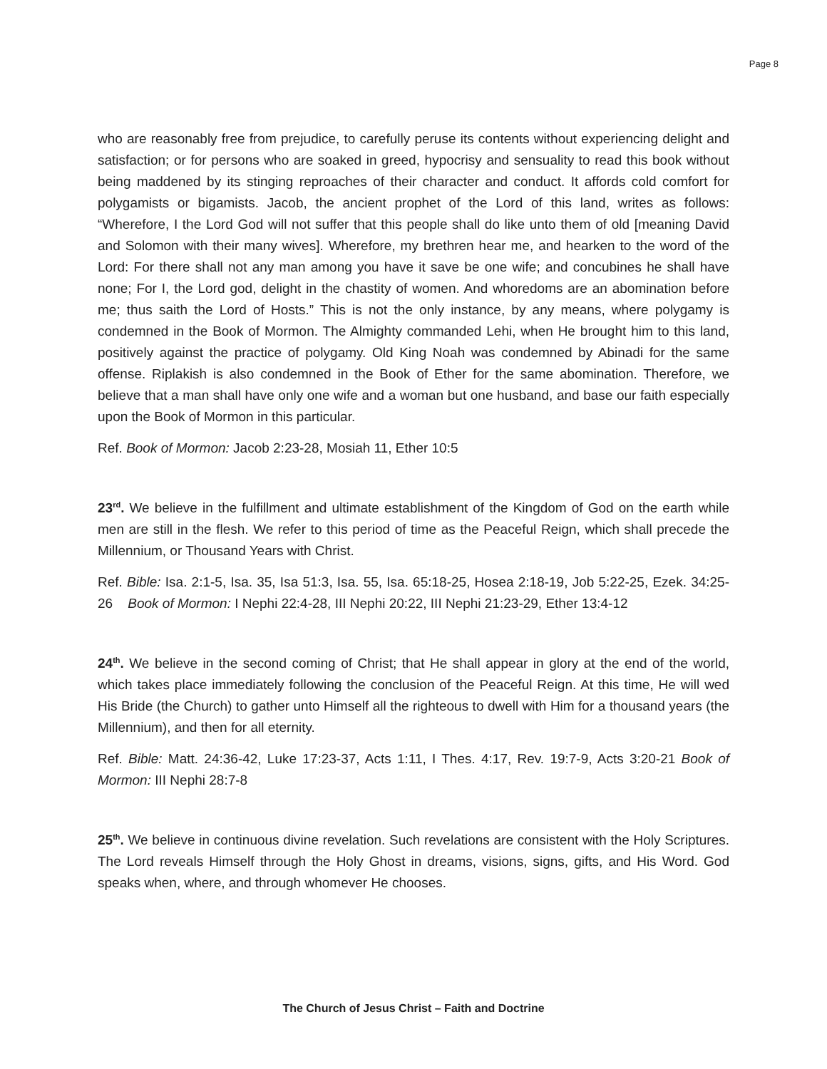Page 8
who are reasonably free from prejudice, to carefully peruse its contents without experiencing delight and satisfaction; or for persons who are soaked in greed, hypocrisy and sensuality to read this book without being maddened by its stinging reproaches of their character and conduct. It affords cold comfort for polygamists or bigamists. Jacob, the ancient prophet of the Lord of this land, writes as follows: “Wherefore, I the Lord God will not suffer that this people shall do like unto them of old [meaning David and Solomon with their many wives]. Wherefore, my brethren hear me, and hearken to the word of the Lord: For there shall not any man among you have it save be one wife; and concubines he shall have none; For I, the Lord god, delight in the chastity of women. And whoredoms are an abomination before me; thus saith the Lord of Hosts.” This is not the only instance, by any means, where polygamy is condemned in the Book of Mormon. The Almighty commanded Lehi, when He brought him to this land, positively against the practice of polygamy. Old King Noah was condemned by Abinadi for the same offense. Riplakish is also condemned in the Book of Ether for the same abomination. Therefore, we believe that a man shall have only one wife and a woman but one husband, and base our faith especially upon the Book of Mormon in this particular.
Ref. Book of Mormon: Jacob 2:23-28, Mosiah 11, Ether 10:5
23<sup>rd</sup>. We believe in the fulfillment and ultimate establishment of the Kingdom of God on the earth while men are still in the flesh. We refer to this period of time as the Peaceful Reign, which shall precede the Millennium, or Thousand Years with Christ.
Ref. Bible: Isa. 2:1-5, Isa. 35, Isa 51:3, Isa. 55, Isa. 65:18-25, Hosea 2:18-19, Job 5:22-25, Ezek. 34:25-26 Book of Mormon: I Nephi 22:4-28, III Nephi 20:22, III Nephi 21:23-29, Ether 13:4-12
24<sup>th</sup>. We believe in the second coming of Christ; that He shall appear in glory at the end of the world, which takes place immediately following the conclusion of the Peaceful Reign. At this time, He will wed His Bride (the Church) to gather unto Himself all the righteous to dwell with Him for a thousand years (the Millennium), and then for all eternity.
Ref. Bible: Matt. 24:36-42, Luke 17:23-37, Acts 1:11, I Thes. 4:17, Rev. 19:7-9, Acts 3:20-21 Book of Mormon: III Nephi 28:7-8
25<sup>th</sup>. We believe in continuous divine revelation. Such revelations are consistent with the Holy Scriptures. The Lord reveals Himself through the Holy Ghost in dreams, visions, signs, gifts, and His Word. God speaks when, where, and through whomever He chooses.
The Church of Jesus Christ – Faith and Doctrine